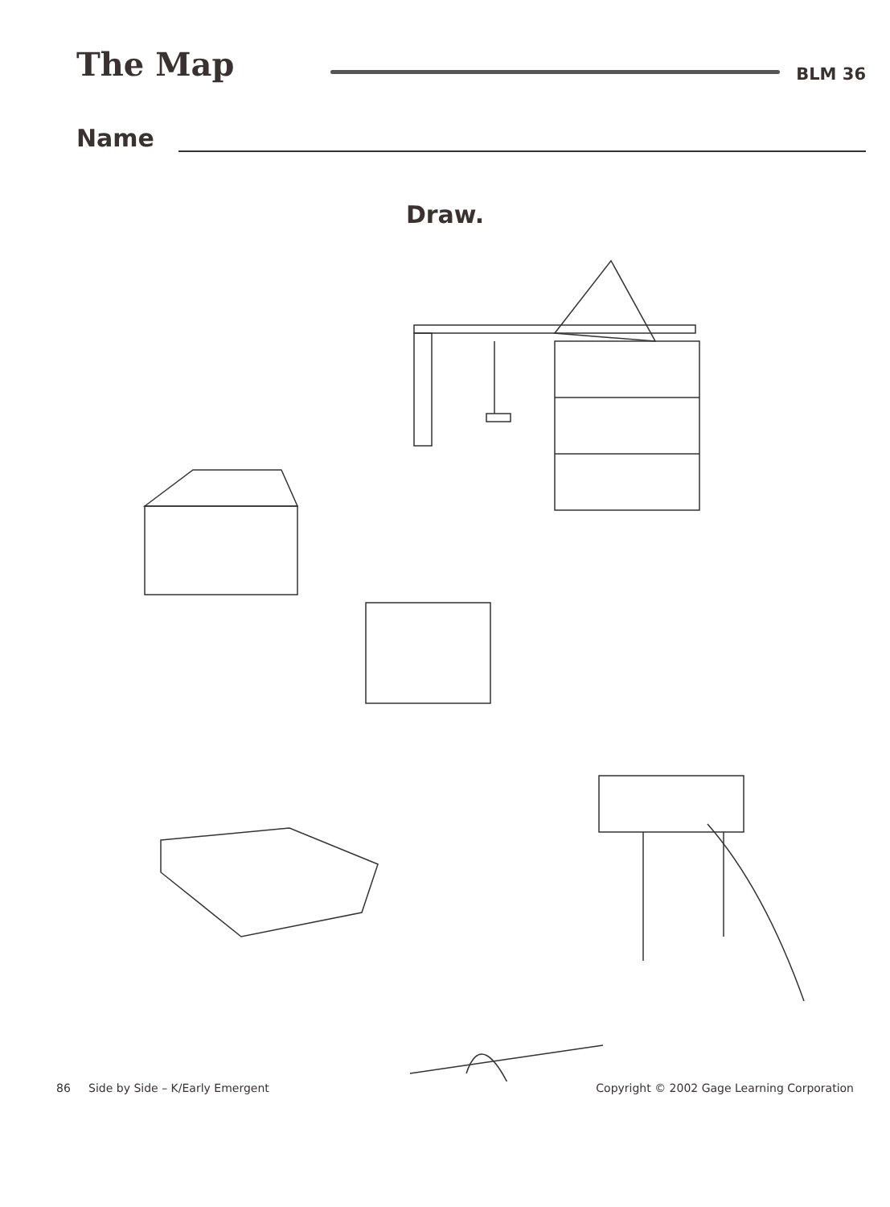The Map
BLM 36
Name
Draw.
86 Side by Side – K/Early Emergent
Copyright © 2002 Gage Learning Corporation